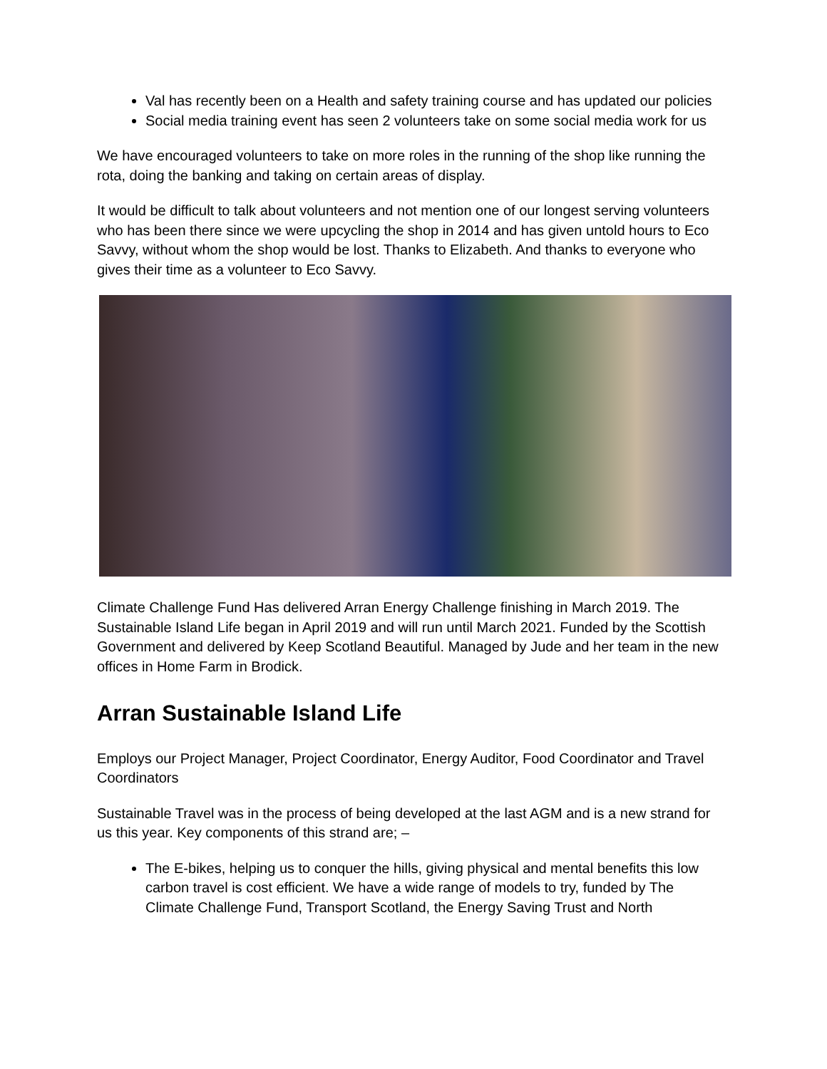Val has recently been on a Health and safety training course and has updated our policies
Social media training event has seen 2 volunteers take on some social media work for us
We have encouraged volunteers to take on more roles in the running of the shop like running the rota, doing the banking and taking on certain areas of display.
It would be difficult to talk about volunteers and not mention one of our longest serving volunteers who has been there since we were upcycling the shop in 2014 and has given untold hours to Eco Savvy, without whom the shop would be lost. Thanks to Elizabeth. And thanks to everyone who gives their time as a volunteer to Eco Savvy.
Climate Challenge Fund Has delivered Arran Energy Challenge finishing in March 2019. The Sustainable Island Life began in April 2019 and will run until March 2021. Funded by the Scottish Government and delivered by Keep Scotland Beautiful. Managed by Jude and her team in the new offices in Home Farm in Brodick.
Arran Sustainable Island Life
Employs our Project Manager, Project Coordinator, Energy Auditor, Food Coordinator and Travel Coordinators
Sustainable Travel was in the process of being developed at the last AGM and is a new strand for us this year. Key components of this strand are; –
The E-bikes, helping us to conquer the hills, giving physical and mental benefits this low carbon travel is cost efficient. We have a wide range of models to try, funded by The Climate Challenge Fund, Transport Scotland, the Energy Saving Trust and North